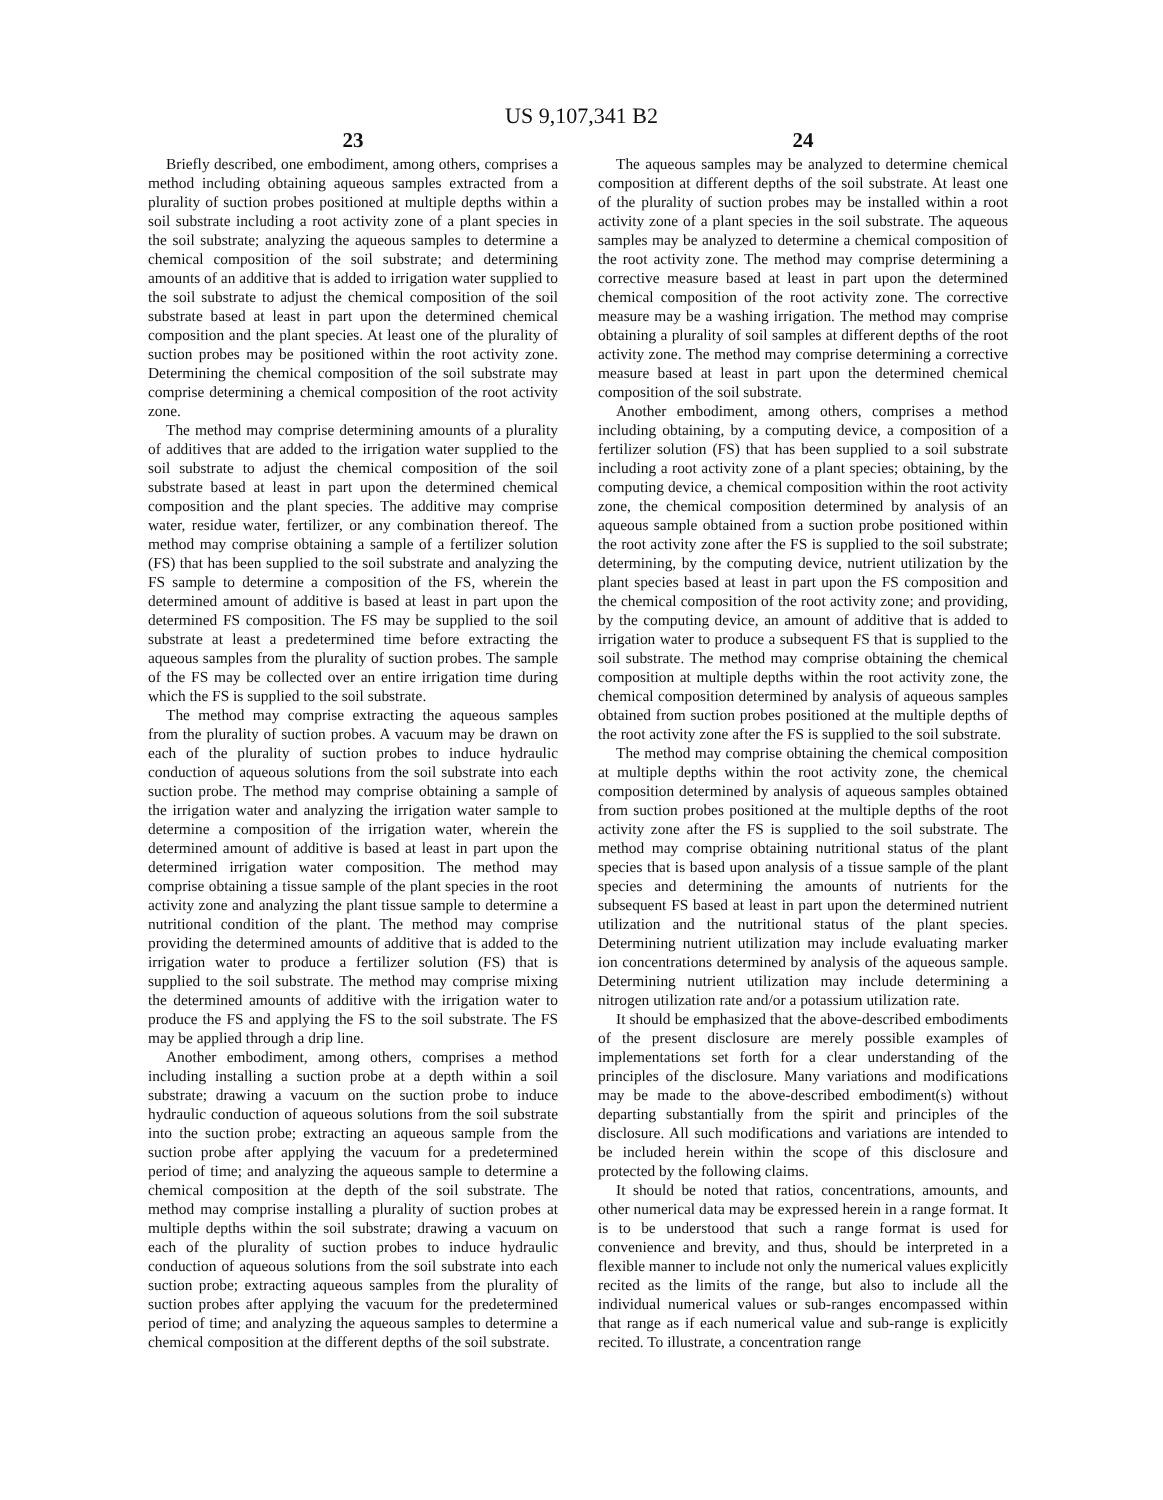US 9,107,341 B2
23
Briefly described, one embodiment, among others, comprises a method including obtaining aqueous samples extracted from a plurality of suction probes positioned at multiple depths within a soil substrate including a root activity zone of a plant species in the soil substrate; analyzing the aqueous samples to determine a chemical composition of the soil substrate; and determining amounts of an additive that is added to irrigation water supplied to the soil substrate to adjust the chemical composition of the soil substrate based at least in part upon the determined chemical composition and the plant species. At least one of the plurality of suction probes may be positioned within the root activity zone. Determining the chemical composition of the soil substrate may comprise determining a chemical composition of the root activity zone.
The method may comprise determining amounts of a plurality of additives that are added to the irrigation water supplied to the soil substrate to adjust the chemical composition of the soil substrate based at least in part upon the determined chemical composition and the plant species. The additive may comprise water, residue water, fertilizer, or any combination thereof. The method may comprise obtaining a sample of a fertilizer solution (FS) that has been supplied to the soil substrate and analyzing the FS sample to determine a composition of the FS, wherein the determined amount of additive is based at least in part upon the determined FS composition. The FS may be supplied to the soil substrate at least a predetermined time before extracting the aqueous samples from the plurality of suction probes. The sample of the FS may be collected over an entire irrigation time during which the FS is supplied to the soil substrate.
The method may comprise extracting the aqueous samples from the plurality of suction probes. A vacuum may be drawn on each of the plurality of suction probes to induce hydraulic conduction of aqueous solutions from the soil substrate into each suction probe. The method may comprise obtaining a sample of the irrigation water and analyzing the irrigation water sample to determine a composition of the irrigation water, wherein the determined amount of additive is based at least in part upon the determined irrigation water composition. The method may comprise obtaining a tissue sample of the plant species in the root activity zone and analyzing the plant tissue sample to determine a nutritional condition of the plant. The method may comprise providing the determined amounts of additive that is added to the irrigation water to produce a fertilizer solution (FS) that is supplied to the soil substrate. The method may comprise mixing the determined amounts of additive with the irrigation water to produce the FS and applying the FS to the soil substrate. The FS may be applied through a drip line.
Another embodiment, among others, comprises a method including installing a suction probe at a depth within a soil substrate; drawing a vacuum on the suction probe to induce hydraulic conduction of aqueous solutions from the soil substrate into the suction probe; extracting an aqueous sample from the suction probe after applying the vacuum for a predetermined period of time; and analyzing the aqueous sample to determine a chemical composition at the depth of the soil substrate. The method may comprise installing a plurality of suction probes at multiple depths within the soil substrate; drawing a vacuum on each of the plurality of suction probes to induce hydraulic conduction of aqueous solutions from the soil substrate into each suction probe; extracting aqueous samples from the plurality of suction probes after applying the vacuum for the predetermined period of time; and analyzing the aqueous samples to determine a chemical composition at the different depths of the soil substrate.
24
The aqueous samples may be analyzed to determine chemical composition at different depths of the soil substrate. At least one of the plurality of suction probes may be installed within a root activity zone of a plant species in the soil substrate. The aqueous samples may be analyzed to determine a chemical composition of the root activity zone. The method may comprise determining a corrective measure based at least in part upon the determined chemical composition of the root activity zone. The corrective measure may be a washing irrigation. The method may comprise obtaining a plurality of soil samples at different depths of the root activity zone. The method may comprise determining a corrective measure based at least in part upon the determined chemical composition of the soil substrate.
Another embodiment, among others, comprises a method including obtaining, by a computing device, a composition of a fertilizer solution (FS) that has been supplied to a soil substrate including a root activity zone of a plant species; obtaining, by the computing device, a chemical composition within the root activity zone, the chemical composition determined by analysis of an aqueous sample obtained from a suction probe positioned within the root activity zone after the FS is supplied to the soil substrate; determining, by the computing device, nutrient utilization by the plant species based at least in part upon the FS composition and the chemical composition of the root activity zone; and providing, by the computing device, an amount of additive that is added to irrigation water to produce a subsequent FS that is supplied to the soil substrate. The method may comprise obtaining the chemical composition at multiple depths within the root activity zone, the chemical composition determined by analysis of aqueous samples obtained from suction probes positioned at the multiple depths of the root activity zone after the FS is supplied to the soil substrate.
The method may comprise obtaining the chemical composition at multiple depths within the root activity zone, the chemical composition determined by analysis of aqueous samples obtained from suction probes positioned at the multiple depths of the root activity zone after the FS is supplied to the soil substrate. The method may comprise obtaining nutritional status of the plant species that is based upon analysis of a tissue sample of the plant species and determining the amounts of nutrients for the subsequent FS based at least in part upon the determined nutrient utilization and the nutritional status of the plant species. Determining nutrient utilization may include evaluating marker ion concentrations determined by analysis of the aqueous sample. Determining nutrient utilization may include determining a nitrogen utilization rate and/or a potassium utilization rate.
It should be emphasized that the above-described embodiments of the present disclosure are merely possible examples of implementations set forth for a clear understanding of the principles of the disclosure. Many variations and modifications may be made to the above-described embodiment(s) without departing substantially from the spirit and principles of the disclosure. All such modifications and variations are intended to be included herein within the scope of this disclosure and protected by the following claims.
It should be noted that ratios, concentrations, amounts, and other numerical data may be expressed herein in a range format. It is to be understood that such a range format is used for convenience and brevity, and thus, should be interpreted in a flexible manner to include not only the numerical values explicitly recited as the limits of the range, but also to include all the individual numerical values or sub-ranges encompassed within that range as if each numerical value and sub-range is explicitly recited. To illustrate, a concentration range